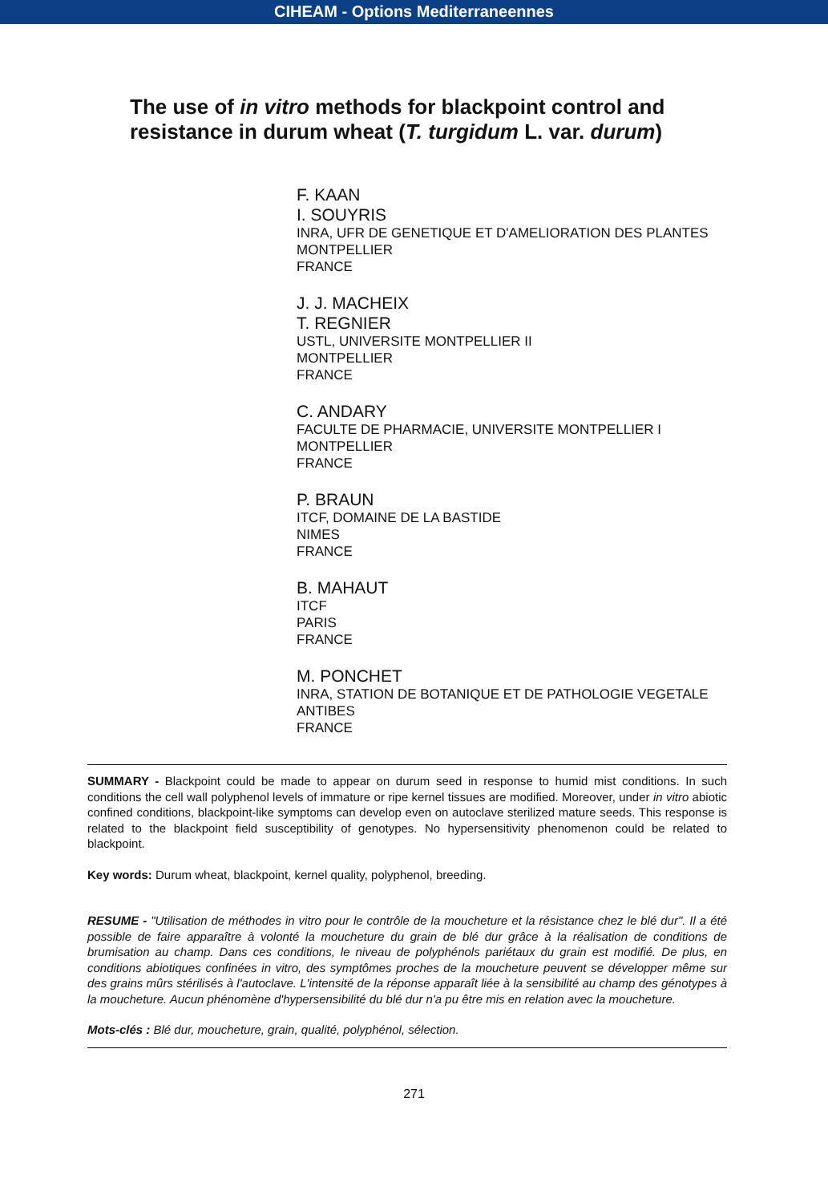CIHEAM - Options Mediterraneennes
The use of in vitro methods for blackpoint control and resistance in durum wheat (T. turgidum L. var. durum)
F. KAAN
I. SOUYRIS
INRA, UFR DE GENETIQUE ET D'AMELIORATION DES PLANTES
MONTPELLIER
FRANCE
J. J. MACHEIX
T. REGNIER
USTL, UNIVERSITE MONTPELLIER II
MONTPELLIER
FRANCE
C. ANDARY
FACULTE DE PHARMACIE, UNIVERSITE MONTPELLIER I
MONTPELLIER
FRANCE
P. BRAUN
ITCF, DOMAINE DE LA BASTIDE
NIMES
FRANCE
B. MAHAUT
ITCF
PARIS
FRANCE
M. PONCHET
INRA, STATION DE BOTANIQUE ET DE PATHOLOGIE VEGETALE
ANTIBES
FRANCE
SUMMARY - Blackpoint could be made to appear on durum seed in response to humid mist conditions. In such conditions the cell wall polyphenol levels of immature or ripe kernel tissues are modified. Moreover, under in vitro abiotic confined conditions, blackpoint-like symptoms can develop even on autoclave sterilized mature seeds. This response is related to the blackpoint field susceptibility of genotypes. No hypersensitivity phenomenon could be related to blackpoint.
Key words: Durum wheat, blackpoint, kernel quality, polyphenol, breeding.
RESUME - "Utilisation de méthodes in vitro pour le contrôle de la moucheture et la résistance chez le blé dur". Il a été possible de faire apparaître à volonté la moucheture du grain de blé dur grâce à la réalisation de conditions de brumisation au champ. Dans ces conditions, le niveau de polyphénols pariétaux du grain est modifié. De plus, en conditions abiotiques confinées in vitro, des symptômes proches de la moucheture peuvent se développer même sur des grains mûrs stérilisés à l'autoclave. L'intensité de la réponse apparaît liée à la sensibilité au champ des génotypes à la moucheture. Aucun phénomène d'hypersensibilité du blé dur n'a pu être mis en relation avec la moucheture.
Mots-clés : Blé dur, moucheture, grain, qualité, polyphénol, sélection.
271